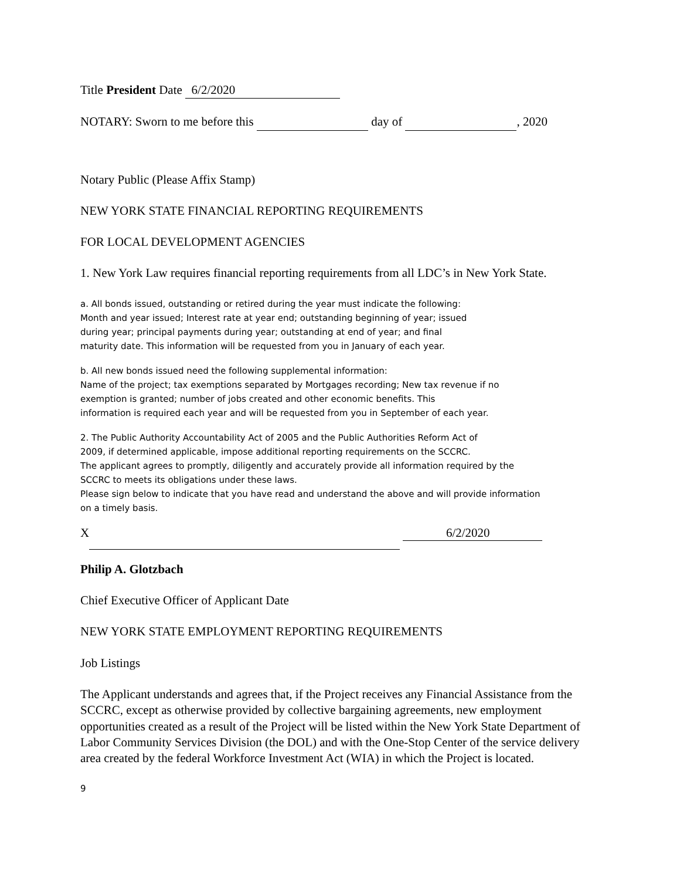Title President Date 6/2/2020
NOTARY: Sworn to me before this day of , 2020
Notary Public (Please Affix Stamp)
NEW YORK STATE FINANCIAL REPORTING REQUIREMENTS
FOR LOCAL DEVELOPMENT AGENCIES
1. New York Law requires financial reporting requirements from all LDC’s in New York State.
a. All bonds issued, outstanding or retired during the year must indicate the following:
Month and year issued; Interest rate at year end; outstanding beginning of year; issued
during year; principal payments during year; outstanding at end of year; and final
maturity date. This information will be requested from you in January of each year.
b. All new bonds issued need the following supplemental information:
Name of the project; tax exemptions separated by Mortgages recording; New tax revenue if no
exemption is granted; number of jobs created and other economic benefits. This
information is required each year and will be requested from you in September of each year.
2. The Public Authority Accountability Act of 2005 and the Public Authorities Reform Act of
2009, if determined applicable, impose additional reporting requirements on the SCCRC.
The applicant agrees to promptly, diligently and accurately provide all information required by the
SCCRC to meets its obligations under these laws.
Please sign below to indicate that you have read and understand the above and will provide information
on a timely basis.
X 6/2/2020
Philip A. Glotzbach
Chief Executive Officer of Applicant Date
NEW YORK STATE EMPLOYMENT REPORTING REQUIREMENTS
Job Listings
The Applicant understands and agrees that, if the Project receives any Financial Assistance from the SCCRC, except as otherwise provided by collective bargaining agreements, new employment opportunities created as a result of the Project will be listed within the New York State Department of Labor Community Services Division (the DOL) and with the One-Stop Center of the service delivery area created by the federal Workforce Investment Act (WIA) in which the Project is located.
9